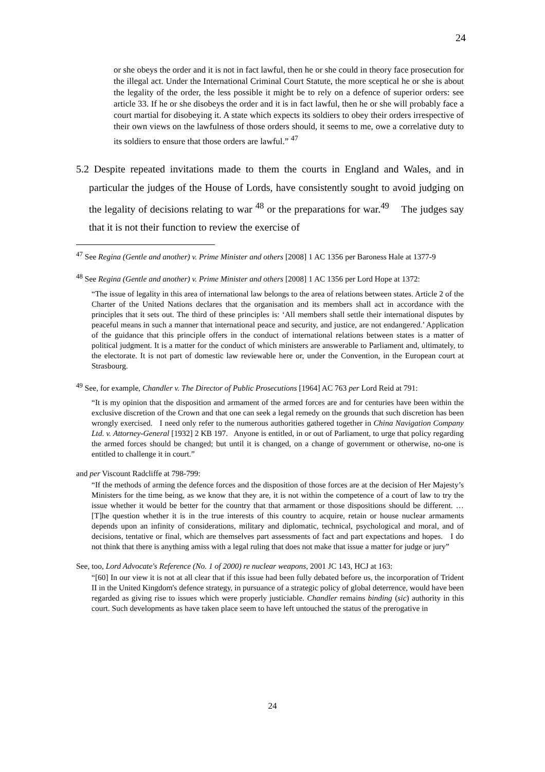24
or she obeys the order and it is not in fact lawful, then he or she could in theory face prosecution for the illegal act. Under the International Criminal Court Statute, the more sceptical he or she is about the legality of the order, the less possible it might be to rely on a defence of superior orders: see article 33. If he or she disobeys the order and it is in fact lawful, then he or she will probably face a court martial for disobeying it. A state which expects its soldiers to obey their orders irrespective of their own views on the lawfulness of those orders should, it seems to me, owe a correlative duty to its soldiers to ensure that those orders are lawful.” <sup>47</sup>
5.2 Despite repeated invitations made to them the courts in England and Wales, and in particular the judges of the House of Lords, have consistently sought to avoid judging on the legality of decisions relating to war <sup>48</sup> or the preparations for war.<sup>49</sup> The judges say that it is not their function to review the exercise of
<sup>47</sup> See Regina (Gentle and another) v. Prime Minister and others [2008] 1 AC 1356 per Baroness Hale at 1377-9
<sup>48</sup> See Regina (Gentle and another) v. Prime Minister and others [2008] 1 AC 1356 per Lord Hope at 1372:
“The issue of legality in this area of international law belongs to the area of relations between states. Article 2 of the Charter of the United Nations declares that the organisation and its members shall act in accordance with the principles that it sets out. The third of these principles is: ‘All members shall settle their international disputes by peaceful means in such a manner that international peace and security, and justice, are not endangered.’ Application of the guidance that this principle offers in the conduct of international relations between states is a matter of political judgment. It is a matter for the conduct of which ministers are answerable to Parliament and, ultimately, to the electorate. It is not part of domestic law reviewable here or, under the Convention, in the European court at Strasbourg.
<sup>49</sup> See, for example, Chandler v. The Director of Public Prosecutions [1964] AC 763 per Lord Reid at 791:
“It is my opinion that the disposition and armament of the armed forces are and for centuries have been within the exclusive discretion of the Crown and that one can seek a legal remedy on the grounds that such discretion has been wrongly exercised. I need only refer to the numerous authorities gathered together in China Navigation Company Ltd. v. Attorney-General [1932] 2 KB 197. Anyone is entitled, in or out of Parliament, to urge that policy regarding the armed forces should be changed; but until it is changed, on a change of government or otherwise, no-one is entitled to challenge it in court.”
and per Viscount Radcliffe at 798-799:
“If the methods of arming the defence forces and the disposition of those forces are at the decision of Her Majesty’s Ministers for the time being, as we know that they are, it is not within the competence of a court of law to try the issue whether it would be better for the country that that armament or those dispositions should be different. … [T]he question whether it is in the true interests of this country to acquire, retain or house nuclear armaments depends upon an infinity of considerations, military and diplomatic, technical, psychological and moral, and of decisions, tentative or final, which are themselves part assessments of fact and part expectations and hopes. I do not think that there is anything amiss with a legal ruling that does not make that issue a matter for judge or jury”
See, too, Lord Advocate's Reference (No. 1 of 2000) re nuclear weapons, 2001 JC 143, HCJ at 163:
“[60] In our view it is not at all clear that if this issue had been fully debated before us, the incorporation of Trident II in the United Kingdom's defence strategy, in pursuance of a strategic policy of global deterrence, would have been regarded as giving rise to issues which were properly justiciable. Chandler remains binding (sic) authority in this court. Such developments as have taken place seem to have left untouched the status of the prerogative in
24